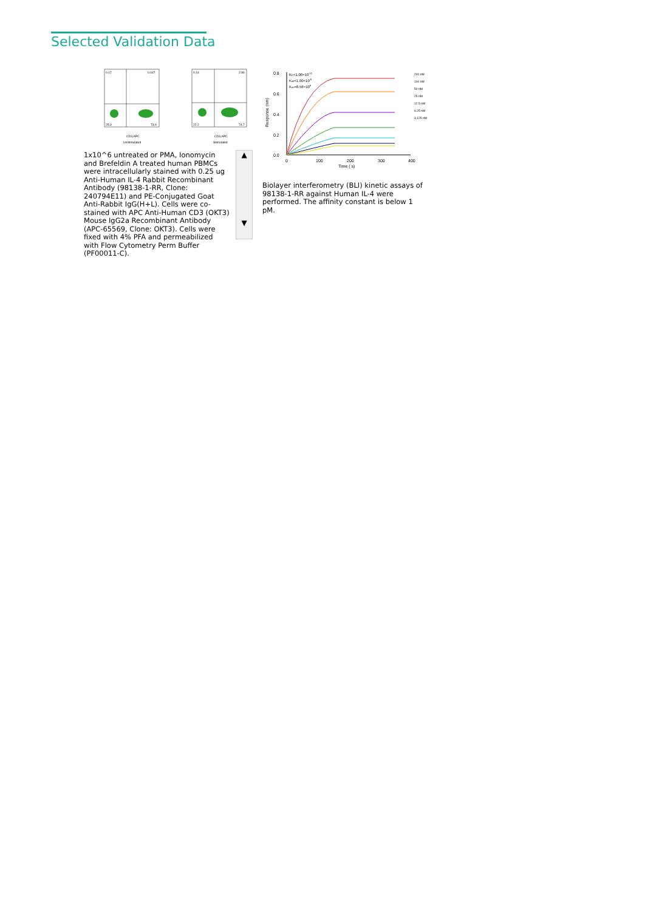Selected Validation Data
0.17
0.047
25.9
73.9
CD3,APC
Unstimulated
0.14
2.96
22.2
74.7
CD3,APC
Stimulated
1x10^6 untreated or PMA, Ionomycin and Brefeldin A treated human PBMCs were intracellularly stained with 0.25 ug Anti-Human IL-4 Rabbit Recombinant Antibody (98138-1-RR, Clone: 240794E11) and PE-Conjugated Goat Anti-Rabbit IgG(H+L). Cells were co-stained with APC Anti-Human CD3 (OKT3) Mouse IgG2a Recombinant Antibody (APC-65569, Clone: OKT3). Cells were fixed with 4% PFA and permeabilized with Flow Cytometry Perm Buffer (PF00011-C).
▲
▼
0.8
0.6
0.4
0.2
0.0
0
100
200
300
400
Time ( s)
Response (nm)
KD<1.00×10-12
Koff<1.00×10-6
Kon=8.58×104
200 nM
100 nM
50 nM
25 nM
12.5 nM
6.25 nM
3.125 nM
Biolayer interferometry (BLI) kinetic assays of 98138-1-RR against Human IL-4 were performed. The affinity constant is below 1 pM.